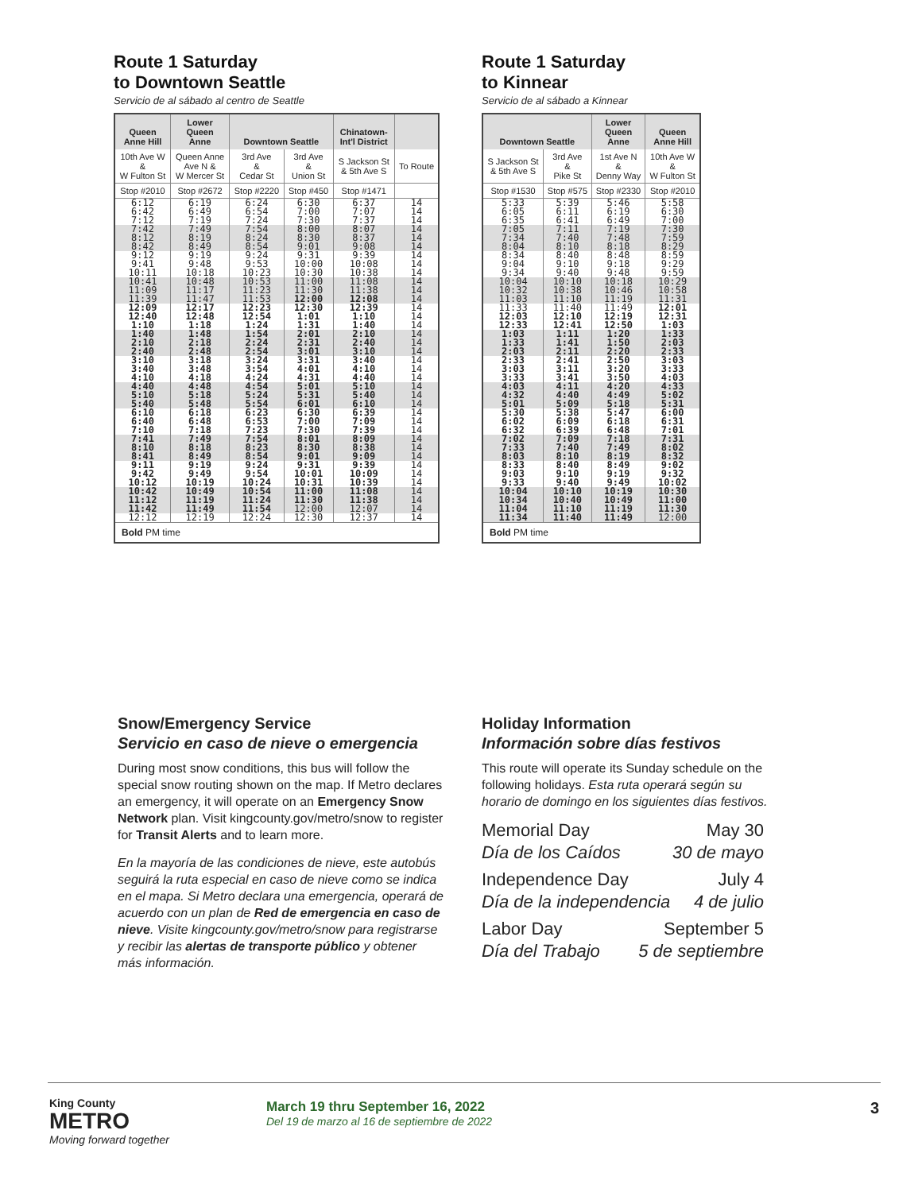Route 1 Saturday
to Downtown Seattle
Servicio de al sábado al centro de Seattle
| Queen Anne Hill | Lower Queen Anne | Downtown Seattle | | Chinatown- Int'l District | |
| --- | --- | --- | --- | --- | --- |
| 10th Ave W & W Fulton St | Queen Anne Ave N & W Mercer St | 3rd Ave & Cedar St | 3rd Ave & Union St | S Jackson St & 5th Ave S | To Route |
| Stop #2010 | Stop #2672 | Stop #2220 | Stop #450 | Stop #1471 | |
| 6:12 6:42 7:12 | 6:19 6:49 7:19 | 6:24 6:54 7:24 | 6:30 7:00 7:30 | 6:37 7:07 7:37 | 14 14 14 |
| 7:42 8:12 8:42 | 7:49 8:19 8:49 | 7:54 8:24 8:54 | 8:00 8:30 9:01 | 8:07 8:37 9:08 | 14 14 14 |
| 9:12 9:41 10:11 | 9:19 9:48 10:18 | 9:24 9:53 10:23 | 9:31 10:00 10:30 | 9:39 10:08 10:38 | 14 14 14 |
| 10:41 11:09 11:39 | 10:48 11:17 11:47 | 10:53 11:23 11:53 | 11:00 11:30 12:00 | 11:08 11:38 12:08 | 14 14 14 |
| 12:09 12:40 1:10 | 12:17 12:48 1:18 | 12:23 12:54 1:24 | 12:30 1:01 1:31 | 12:39 1:10 1:40 | 14 14 14 |
| 1:40 2:10 2:40 | 1:48 2:18 2:48 | 1:54 2:24 2:54 | 2:01 2:31 3:01 | 2:10 2:40 3:10 | 14 14 14 |
| 3:10 3:40 4:10 | 3:18 3:48 4:18 | 3:24 3:54 4:24 | 3:31 4:01 4:31 | 3:40 4:10 4:40 | 14 14 14 |
| 4:40 5:10 5:40 | 4:48 5:18 5:48 | 4:54 5:24 5:54 | 5:01 5:31 6:01 | 5:10 5:40 6:10 | 14 14 14 |
| 6:10 6:40 7:10 | 6:18 6:48 7:18 | 6:23 6:53 7:23 | 6:30 7:00 7:30 | 6:39 7:09 7:39 | 14 14 14 |
| 7:41 8:10 8:41 | 7:49 8:18 8:49 | 7:54 8:23 8:54 | 8:01 8:30 9:01 | 8:09 8:38 9:09 | 14 14 14 |
| 9:11 9:42 10:12 | 9:19 9:49 10:19 | 9:24 9:54 10:24 | 9:31 10:01 10:31 | 9:39 10:09 10:39 | 14 14 14 |
| 10:42 11:12 11:42 | 10:49 11:19 11:49 | 10:54 11:24 11:54 | 11:00 11:30 12:00 | 11:08 11:38 12:07 | 14 14 14 |
| 12:12 | 12:19 | 12:24 | 12:30 | 12:37 | 14 |
| Bold PM time | | | | | |
Route 1 Saturday
to Kinnear
Servicio de al sábado a Kinnear
| Downtown Seattle | | Lower Queen Anne | Queen Anne Hill |
| --- | --- | --- | --- |
| S Jackson St & 5th Ave S | 3rd Ave & Pike St | 1st Ave N & Denny Way | 10th Ave W & W Fulton St |
| Stop #1530 | Stop #575 | Stop #2330 | Stop #2010 |
| 5:33 6:05 6:35 | 5:39 6:11 6:41 | 5:46 6:19 6:49 | 5:58 6:30 7:00 |
| 7:05 7:34 8:04 | 7:11 7:40 8:10 | 7:19 7:48 8:18 | 7:30 7:59 8:29 |
| 8:34 9:04 9:34 | 8:40 9:10 9:40 | 8:48 9:18 9:48 | 8:59 9:29 9:59 |
| 10:04 10:32 11:03 | 10:10 10:38 11:10 | 10:18 10:46 11:19 | 10:29 10:58 11:31 |
| 11:33 12:03 12:33 | 11:40 12:10 12:41 | 11:49 12:19 12:50 | 12:01 12:31 1:03 |
| 1:03 1:33 2:03 | 1:11 1:41 2:11 | 1:20 1:50 2:20 | 1:33 2:03 2:33 |
| 2:33 3:03 3:33 | 2:41 3:11 3:41 | 2:50 3:20 3:50 | 3:03 3:33 4:03 |
| 4:03 4:32 5:01 | 4:11 4:40 5:09 | 4:20 4:49 5:18 | 4:33 5:02 5:31 |
| 5:30 6:02 6:32 | 5:38 6:09 6:39 | 5:47 6:18 6:48 | 6:00 6:31 7:01 |
| 7:02 7:33 8:03 | 7:09 7:40 8:10 | 7:18 7:49 8:19 | 7:31 8:02 8:32 |
| 8:33 9:03 9:33 | 8:40 9:10 9:40 | 8:49 9:19 9:49 | 9:02 9:32 10:02 |
| 10:04 10:34 11:04 11:34 | 10:10 10:40 11:10 11:40 | 10:19 10:49 11:19 11:49 | 10:30 11:00 11:30 12:00 |
| Bold PM time | | | |
Snow/Emergency Service
Servicio en caso de nieve o emergencia
During most snow conditions, this bus will follow the special snow routing shown on the map. If Metro declares an emergency, it will operate on an Emergency Snow Network plan. Visit kingcounty.gov/metro/snow to register for Transit Alerts and to learn more.
En la mayoría de las condiciones de nieve, este autobús seguirá la ruta especial en caso de nieve como se indica en el mapa. Si Metro declara una emergencia, operará de acuerdo con un plan de Red de emergencia en caso de nieve. Visite kingcounty.gov/metro/snow para registrarse y recibir las alertas de transporte público y obtener más información.
Holiday Information
Información sobre días festivos
This route will operate its Sunday schedule on the following holidays. Esta ruta operará según su horario de domingo en los siguientes días festivos.
Memorial Day May 30
Día de los Caídos 30 de mayo
Independence Day July 4
Día de la independencia 4 de julio
Labor Day September 5
Día del Trabajo 5 de septiembre
King County
METRO
Moving forward together
March 19 thru September 16, 2022
Del 19 de marzo al 16 de septiembre de 2022
3